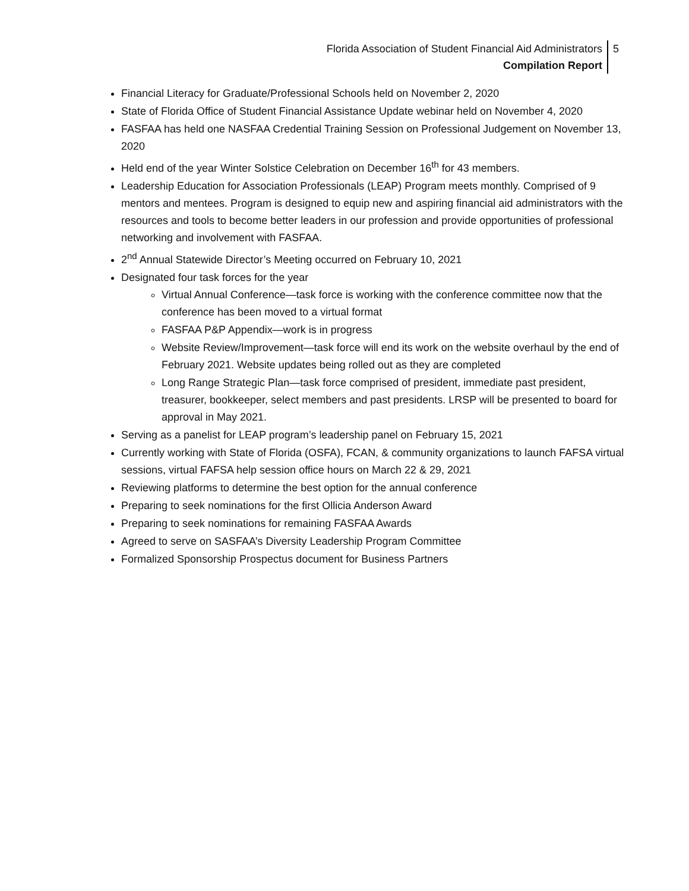Florida Association of Student Financial Aid Administrators
Compilation Report
5
Financial Literacy for Graduate/Professional Schools held on November 2, 2020
State of Florida Office of Student Financial Assistance Update webinar held on November 4, 2020
FASFAA has held one NASFAA Credential Training Session on Professional Judgement on November 13, 2020
Held end of the year Winter Solstice Celebration on December 16<sup>th</sup> for 43 members.
Leadership Education for Association Professionals (LEAP) Program meets monthly. Comprised of 9 mentors and mentees. Program is designed to equip new and aspiring financial aid administrators with the resources and tools to become better leaders in our profession and provide opportunities of professional networking and involvement with FASFAA.
2<sup>nd</sup> Annual Statewide Director’s Meeting occurred on February 10, 2021
Designated four task forces for the year
Virtual Annual Conference—task force is working with the conference committee now that the conference has been moved to a virtual format
FASFAA P&P Appendix—work is in progress
Website Review/Improvement—task force will end its work on the website overhaul by the end of February 2021. Website updates being rolled out as they are completed
Long Range Strategic Plan—task force comprised of president, immediate past president, treasurer, bookkeeper, select members and past presidents. LRSP will be presented to board for approval in May 2021.
Serving as a panelist for LEAP program’s leadership panel on February 15, 2021
Currently working with State of Florida (OSFA), FCAN, & community organizations to launch FAFSA virtual sessions, virtual FAFSA help session office hours on March 22 & 29, 2021
Reviewing platforms to determine the best option for the annual conference
Preparing to seek nominations for the first Ollicia Anderson Award
Preparing to seek nominations for remaining FASFAA Awards
Agreed to serve on SASFAA’s Diversity Leadership Program Committee
Formalized Sponsorship Prospectus document for Business Partners